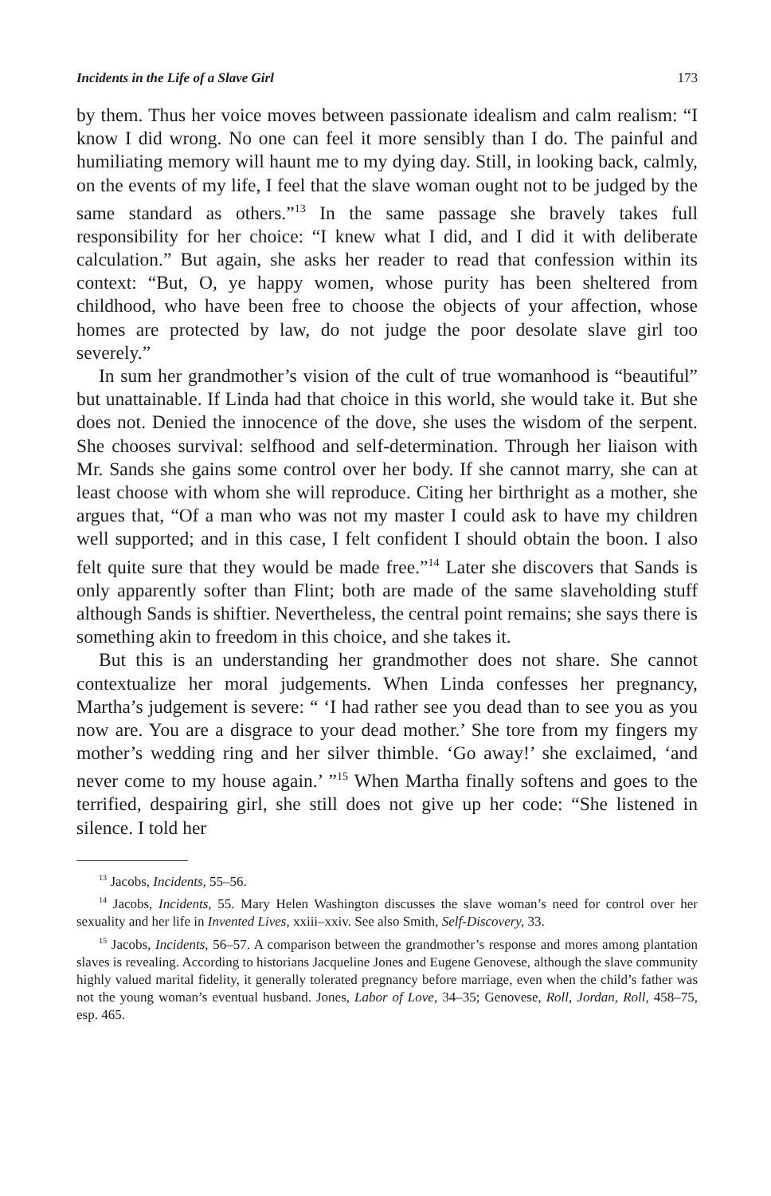Incidents in the Life of a Slave Girl 173
by them. Thus her voice moves between passionate idealism and calm realism: “I know I did wrong. No one can feel it more sensibly than I do. The painful and humiliating memory will haunt me to my dying day. Still, in looking back, calmly, on the events of my life, I feel that the slave woman ought not to be judged by the same standard as others.”<sup>13</sup> In the same passage she bravely takes full responsibility for her choice: “I knew what I did, and I did it with deliberate calculation.” But again, she asks her reader to read that confession within its context: “But, O, ye happy women, whose purity has been sheltered from childhood, who have been free to choose the objects of your affection, whose homes are protected by law, do not judge the poor desolate slave girl too severely.”
In sum her grandmother’s vision of the cult of true womanhood is “beautiful” but unattainable. If Linda had that choice in this world, she would take it. But she does not. Denied the innocence of the dove, she uses the wisdom of the serpent. She chooses survival: selfhood and self-determination. Through her liaison with Mr. Sands she gains some control over her body. If she cannot marry, she can at least choose with whom she will reproduce. Citing her birthright as a mother, she argues that, “Of a man who was not my master I could ask to have my children well supported; and in this case, I felt confident I should obtain the boon. I also felt quite sure that they would be made free.”<sup>14</sup> Later she discovers that Sands is only apparently softer than Flint; both are made of the same slaveholding stuff although Sands is shiftier. Nevertheless, the central point remains; she says there is something akin to freedom in this choice, and she takes it.
But this is an understanding her grandmother does not share. She cannot contextualize her moral judgements. When Linda confesses her pregnancy, Martha’s judgement is severe: “ ‘I had rather see you dead than to see you as you now are. You are a disgrace to your dead mother.’ She tore from my fingers my mother’s wedding ring and her silver thimble. ‘Go away!’ she exclaimed, ‘and never come to my house again.’ ”<sup>15</sup> When Martha finally softens and goes to the terrified, despairing girl, she still does not give up her code: “She listened in silence. I told her
<sup>13</sup> Jacobs, Incidents, 55–56.
<sup>14</sup> Jacobs, Incidents, 55. Mary Helen Washington discusses the slave woman’s need for control over her sexuality and her life in Invented Lives, xxiii–xxiv. See also Smith, Self-Discovery, 33.
<sup>15</sup> Jacobs, Incidents, 56–57. A comparison between the grandmother’s response and mores among plantation slaves is revealing. According to historians Jacqueline Jones and Eugene Genovese, although the slave community highly valued marital fidelity, it generally tolerated pregnancy before marriage, even when the child’s father was not the young woman’s eventual husband. Jones, Labor of Love, 34–35; Genovese, Roll, Jordan, Roll, 458–75, esp. 465.